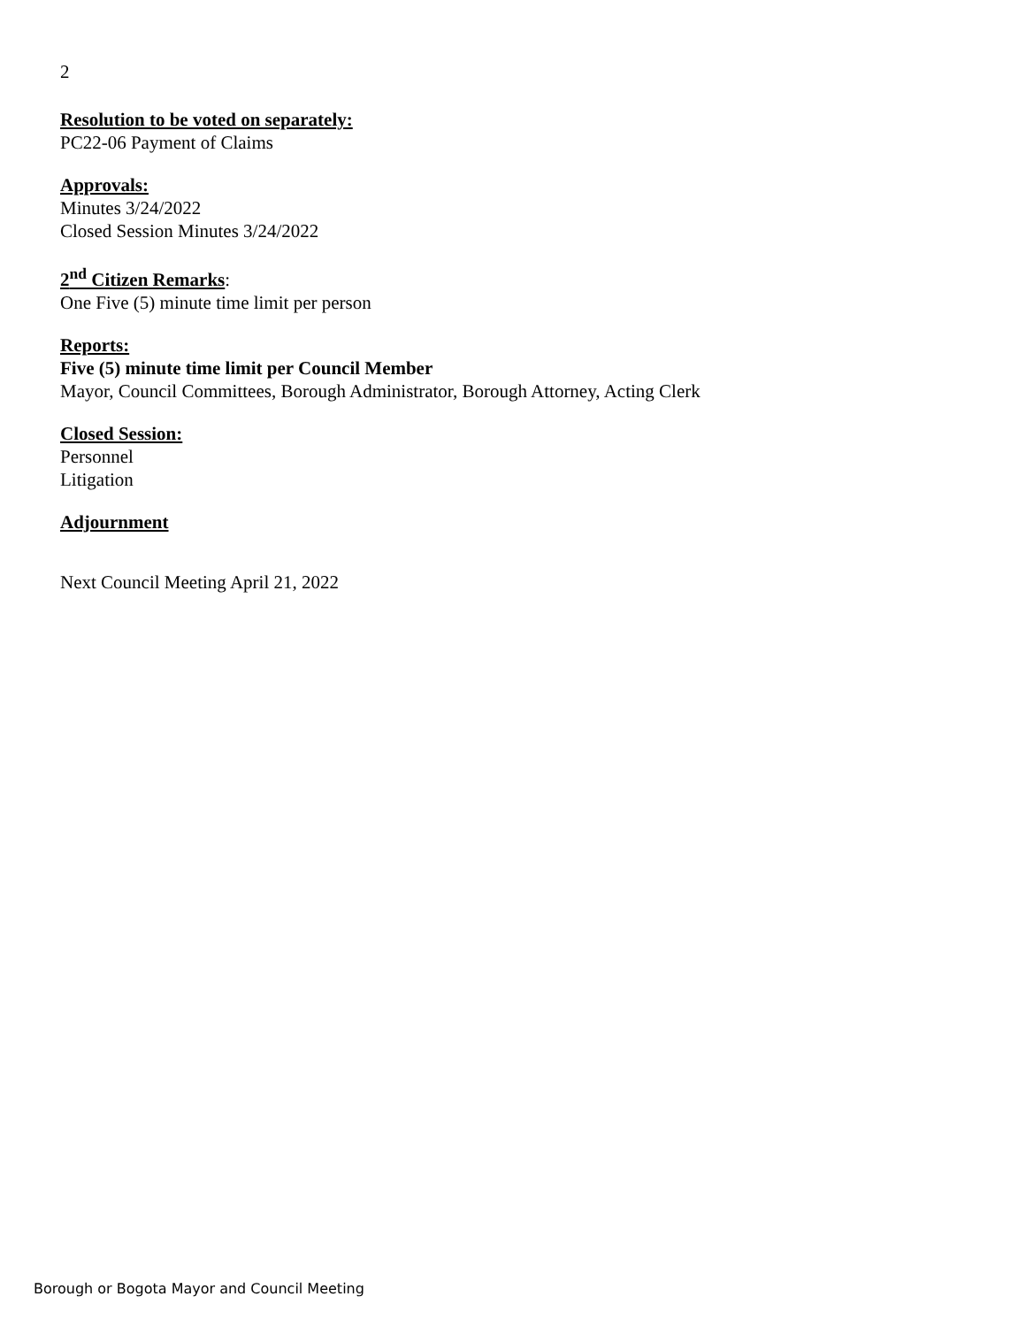2
Resolution to be voted on separately:
PC22-06 Payment of Claims
Approvals:
Minutes 3/24/2022
Closed Session Minutes 3/24/2022
2<sup>nd</sup> Citizen Remarks:
One Five (5) minute time limit per person
Reports:
Five (5) minute time limit per Council Member
Mayor, Council Committees, Borough Administrator, Borough Attorney, Acting Clerk
Closed Session:
Personnel
Litigation
Adjournment
Next Council Meeting April 21, 2022
Borough or Bogota Mayor and Council Meeting